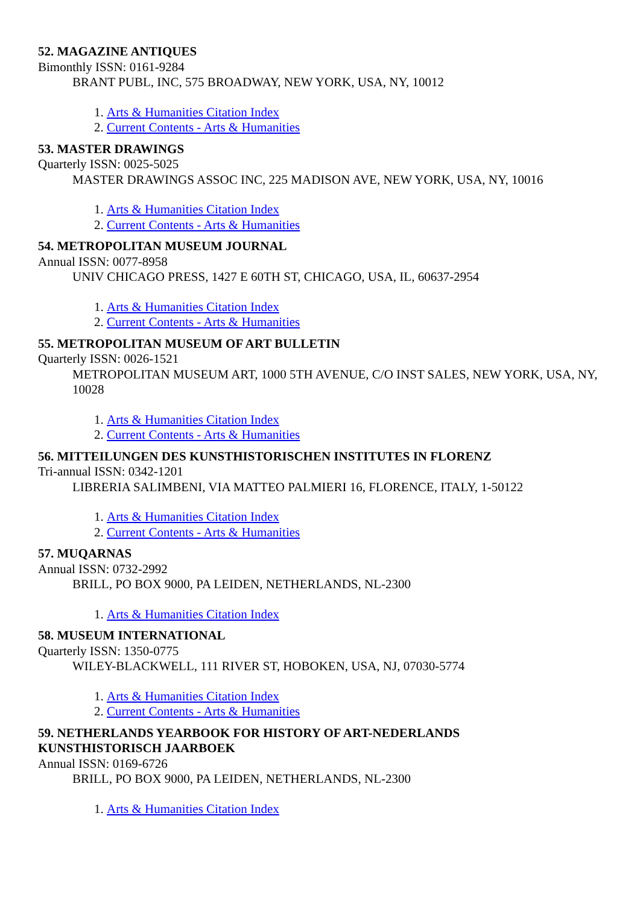52. MAGAZINE ANTIQUES
Bimonthly ISSN: 0161-9284
BRANT PUBL, INC, 575 BROADWAY, NEW YORK, USA, NY, 10012
1. Arts & Humanities Citation Index
2. Current Contents - Arts & Humanities
53. MASTER DRAWINGS
Quarterly ISSN: 0025-5025
MASTER DRAWINGS ASSOC INC, 225 MADISON AVE, NEW YORK, USA, NY, 10016
1. Arts & Humanities Citation Index
2. Current Contents - Arts & Humanities
54. METROPOLITAN MUSEUM JOURNAL
Annual ISSN: 0077-8958
UNIV CHICAGO PRESS, 1427 E 60TH ST, CHICAGO, USA, IL, 60637-2954
1. Arts & Humanities Citation Index
2. Current Contents - Arts & Humanities
55. METROPOLITAN MUSEUM OF ART BULLETIN
Quarterly ISSN: 0026-1521
METROPOLITAN MUSEUM ART, 1000 5TH AVENUE, C/O INST SALES, NEW YORK, USA, NY, 10028
1. Arts & Humanities Citation Index
2. Current Contents - Arts & Humanities
56. MITTEILUNGEN DES KUNSTHISTORISCHEN INSTITUTES IN FLORENZ
Tri-annual ISSN: 0342-1201
LIBRERIA SALIMBENI, VIA MATTEO PALMIERI 16, FLORENCE, ITALY, 1-50122
1. Arts & Humanities Citation Index
2. Current Contents - Arts & Humanities
57. MUQARNAS
Annual ISSN: 0732-2992
BRILL, PO BOX 9000, PA LEIDEN, NETHERLANDS, NL-2300
1. Arts & Humanities Citation Index
58. MUSEUM INTERNATIONAL
Quarterly ISSN: 1350-0775
WILEY-BLACKWELL, 111 RIVER ST, HOBOKEN, USA, NJ, 07030-5774
1. Arts & Humanities Citation Index
2. Current Contents - Arts & Humanities
59. NETHERLANDS YEARBOOK FOR HISTORY OF ART-NEDERLANDS
KUNSTHISTORISCH JAARBOEK
Annual ISSN: 0169-6726
BRILL, PO BOX 9000, PA LEIDEN, NETHERLANDS, NL-2300
1. Arts & Humanities Citation Index